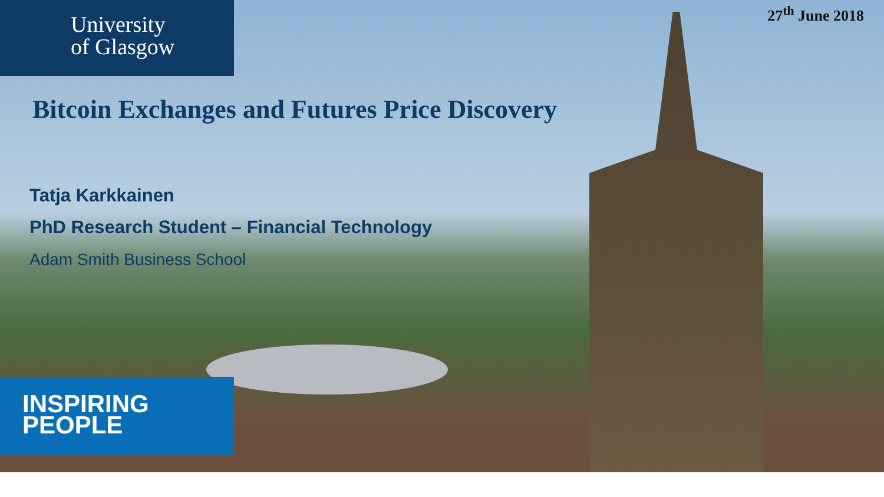University
of Glasgow
27<sup>th</sup> June 2018
Bitcoin Exchanges and Futures Price Discovery
Tatja Karkkainen
PhD Research Student – Financial Technology
Adam Smith Business School
INSPIRING
PEOPLE